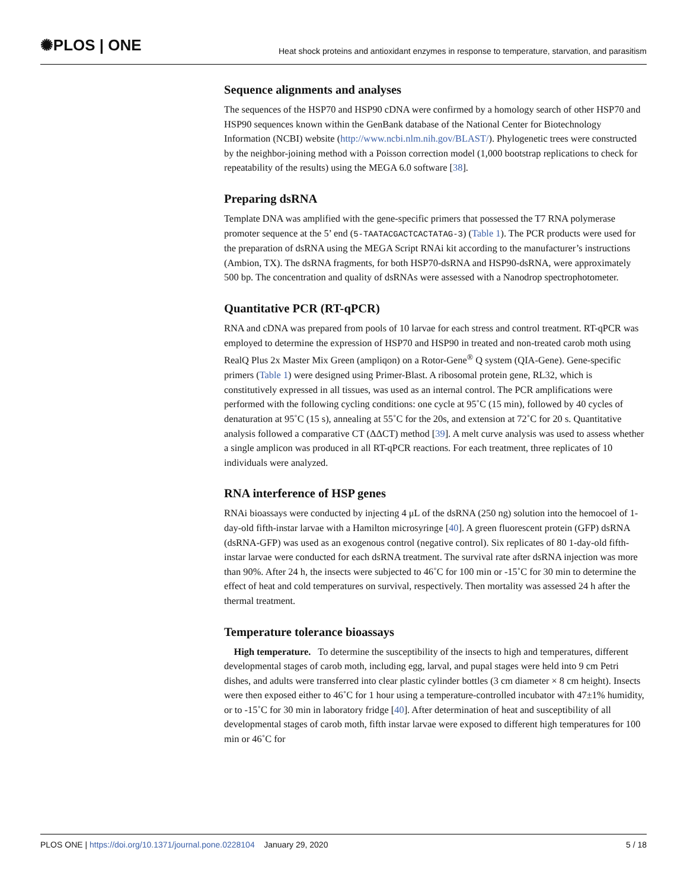✺PLOS | ONE
Heat shock proteins and antioxidant enzymes in response to temperature, starvation, and parasitism
Sequence alignments and analyses
The sequences of the HSP70 and HSP90 cDNA were confirmed by a homology search of other HSP70 and HSP90 sequences known within the GenBank database of the National Center for Biotechnology Information (NCBI) website (http://www.ncbi.nlm.nih.gov/BLAST/). Phylogenetic trees were constructed by the neighbor-joining method with a Poisson correction model (1,000 bootstrap replications to check for repeatability of the results) using the MEGA 6.0 software [38].
Preparing dsRNA
Template DNA was amplified with the gene-specific primers that possessed the T7 RNA polymerase promoter sequence at the 5’ end (5-TAATACGACTCACTATAG-3) (Table 1). The PCR products were used for the preparation of dsRNA using the MEGA Script RNAi kit according to the manufacturer’s instructions (Ambion, TX). The dsRNA fragments, for both HSP70-dsRNA and HSP90-dsRNA, were approximately 500 bp. The concentration and quality of dsRNAs were assessed with a Nanodrop spectrophotometer.
Quantitative PCR (RT-qPCR)
RNA and cDNA was prepared from pools of 10 larvae for each stress and control treatment. RT-qPCR was employed to determine the expression of HSP70 and HSP90 in treated and non-treated carob moth using RealQ Plus 2x Master Mix Green (ampliqon) on a Rotor-Gene<sup>®</sup> Q system (QIA-Gene). Gene-specific primers (Table 1) were designed using Primer-Blast. A ribosomal protein gene, RL32, which is constitutively expressed in all tissues, was used as an internal control. The PCR amplifications were performed with the following cycling conditions: one cycle at 95˚C (15 min), followed by 40 cycles of denaturation at 95˚C (15 s), annealing at 55˚C for the 20s, and extension at 72˚C for 20 s. Quantitative analysis followed a comparative CT (ΔΔCT) method [39]. A melt curve analysis was used to assess whether a single amplicon was produced in all RT-qPCR reactions. For each treatment, three replicates of 10 individuals were analyzed.
RNA interference of HSP genes
RNAi bioassays were conducted by injecting 4 μL of the dsRNA (250 ng) solution into the hemocoel of 1-day-old fifth-instar larvae with a Hamilton microsyringe [40]. A green fluorescent protein (GFP) dsRNA (dsRNA-GFP) was used as an exogenous control (negative control). Six replicates of 80 1-day-old fifth- instar larvae were conducted for each dsRNA treatment. The survival rate after dsRNA injection was more than 90%. After 24 h, the insects were subjected to 46˚C for 100 min or -15˚C for 30 min to determine the effect of heat and cold temperatures on survival, respectively. Then mortality was assessed 24 h after the thermal treatment.
Temperature tolerance bioassays
High temperature. To determine the susceptibility of the insects to high and temperatures, different developmental stages of carob moth, including egg, larval, and pupal stages were held into 9 cm Petri dishes, and adults were transferred into clear plastic cylinder bottles (3 cm diameter × 8 cm height). Insects were then exposed either to 46˚C for 1 hour using a temperature-controlled incubator with 47±1% humidity, or to -15˚C for 30 min in laboratory fridge [40]. After determination of heat and susceptibility of all developmental stages of carob moth, fifth instar larvae were exposed to different high temperatures for 100 min or 46˚C for
PLOS ONE | https://doi.org/10.1371/journal.pone.0228104 January 29, 2020
5 / 18